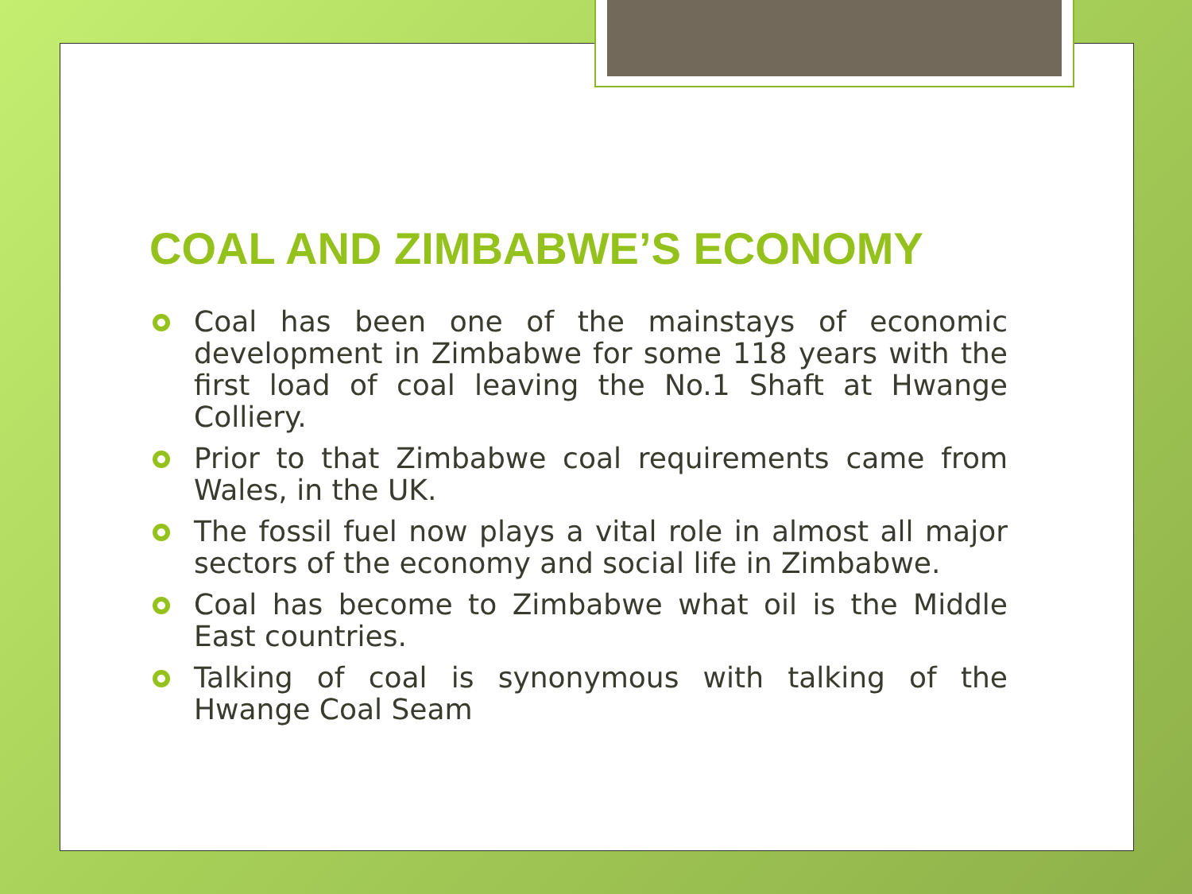COAL AND ZIMBABWE’S ECONOMY
Coal has been one of the mainstays of economic development in Zimbabwe for some 118 years with the first load of coal leaving the No.1 Shaft at Hwange Colliery.
Prior to that Zimbabwe coal requirements came from Wales, in the UK.
The fossil fuel now plays a vital role in almost all major sectors of the economy and social life in Zimbabwe.
Coal has become to Zimbabwe what oil is the Middle East countries.
Talking of coal is synonymous with talking of the Hwange Coal Seam